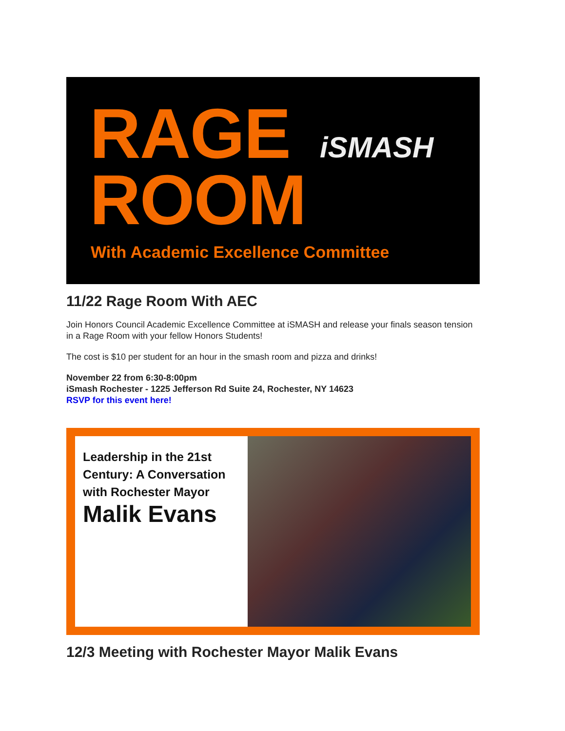RAGE
ROOM
iSMASH
With Academic Excellence Committee
11/22 Rage Room With AEC
Join Honors Council Academic Excellence Committee at iSMASH and release your finals season tension in a Rage Room with your fellow Honors Students!
The cost is $10 per student for an hour in the smash room and pizza and drinks!
November 22 from 6:30-8:00pm
iSmash Rochester - 1225 Jefferson Rd Suite 24, Rochester, NY 14623
RSVP for this event here!
Leadership in the 21st Century: A Conversation with Rochester Mayor
Malik Evans
12/3 Meeting with Rochester Mayor Malik Evans